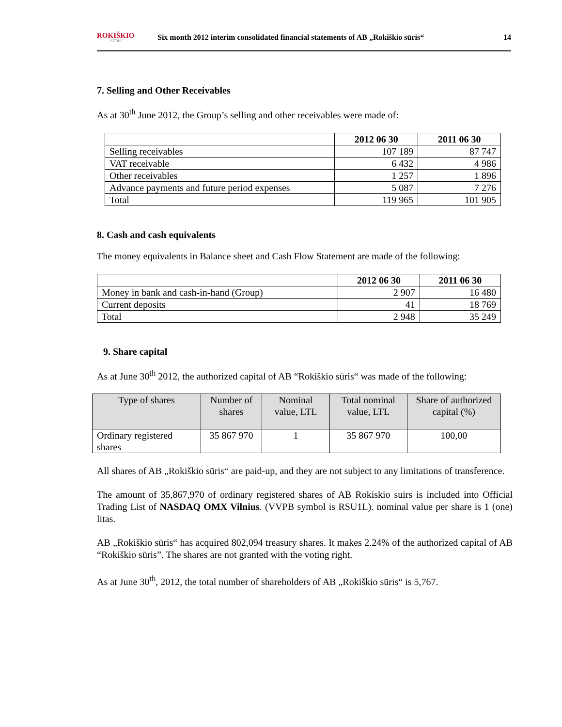ROKIŠKIO
SŪRIS
Six month 2012 interim consolidated financial statements of AB „Rokiškio sūris“
14
7. Selling and Other Receivables
As at 30<sup>th</sup> June 2012, the Group’s selling and other receivables were made of:
| | 2012 06 30 | 2011 06 30 |
| --- | --- | --- |
| Selling receivables | 107 189 | 87 747 |
| VAT receivable | 6 432 | 4 986 |
| Other receivables | 1 257 | 1 896 |
| Advance payments and future period expenses | 5 087 | 7 276 |
| Total | 119 965 | 101 905 |
8. Cash and cash equivalents
The money equivalents in Balance sheet and Cash Flow Statement are made of the following:
| | 2012 06 30 | 2011 06 30 |
| --- | --- | --- |
| Money in bank and cash-in-hand (Group) | 2 907 | 16 480 |
| Current deposits | 41 | 18 769 |
| Total | 2 948 | 35 249 |
9. Share capital
As at June 30<sup>th</sup> 2012, the authorized capital of AB “Rokiškio sūris“ was made of the following:
| Type of shares | Number of shares | Nominal value, LTL | Total nominal value, LTL | Share of authorized capital (%) |
| --- | --- | --- | --- | --- |
| Ordinary registered shares | 35 867 970 | 1 | 35 867 970 | 100,00 |
All shares of AB „Rokiškio sūris“ are paid-up, and they are not subject to any limitations of transference.
The amount of 35,867,970 of ordinary registered shares of AB Rokiskio suirs is included into Official Trading List of NASDAQ OMX Vilnius. (VVPB symbol is RSU1L). nominal value per share is 1 (one) litas.
AB „Rokiškio sūris“ has acquired 802,094 treasury shares. It makes 2.24% of the authorized capital of AB “Rokiškio sūris”. The shares are not granted with the voting right.
As at June 30<sup>th</sup>, 2012, the total number of shareholders of AB „Rokiškio sūris“ is 5,767.